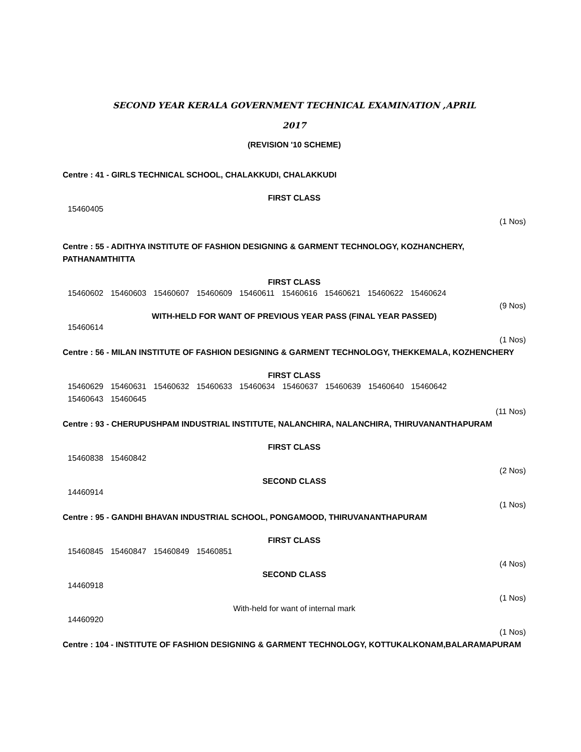SECOND YEAR KERALA GOVERNMENT TECHNICAL EXAMINATION ,APRIL
2017
(REVISION '10 SCHEME)
Centre : 41 - GIRLS TECHNICAL SCHOOL, CHALAKKUDI, CHALAKKUDI
FIRST CLASS
15460405
(1 Nos)
Centre : 55 - ADITHYA INSTITUTE OF FASHION DESIGNING & GARMENT TECHNOLOGY, KOZHANCHERY, PATHANAMTHITTA
FIRST CLASS
15460602 15460603 15460607 15460609 15460611 15460616 15460621 15460622 15460624
(9 Nos)
WITH-HELD FOR WANT OF PREVIOUS YEAR PASS (FINAL YEAR PASSED)
15460614
(1 Nos)
Centre : 56 - MILAN INSTITUTE OF FASHION DESIGNING & GARMENT TECHNOLOGY, THEKKEMALA, KOZHENCHERY
FIRST CLASS
15460629 15460631 15460632 15460633 15460634 15460637 15460639 15460640 15460642
15460643 15460645
(11 Nos)
Centre : 93 - CHERUPUSHPAM INDUSTRIAL INSTITUTE, NALANCHIRA, NALANCHIRA, THIRUVANANTHAPURAM
FIRST CLASS
15460838 15460842
(2 Nos)
SECOND CLASS
14460914
(1 Nos)
Centre : 95 - GANDHI BHAVAN INDUSTRIAL SCHOOL, PONGAMOOD, THIRUVANANTHAPURAM
FIRST CLASS
15460845 15460847 15460849 15460851
(4 Nos)
SECOND CLASS
14460918
(1 Nos)
With-held for want of internal mark
14460920
(1 Nos)
Centre : 104 - INSTITUTE OF FASHION DESIGNING & GARMENT TECHNOLOGY, KOTTUKALKONAM,BALARAMAPURAM